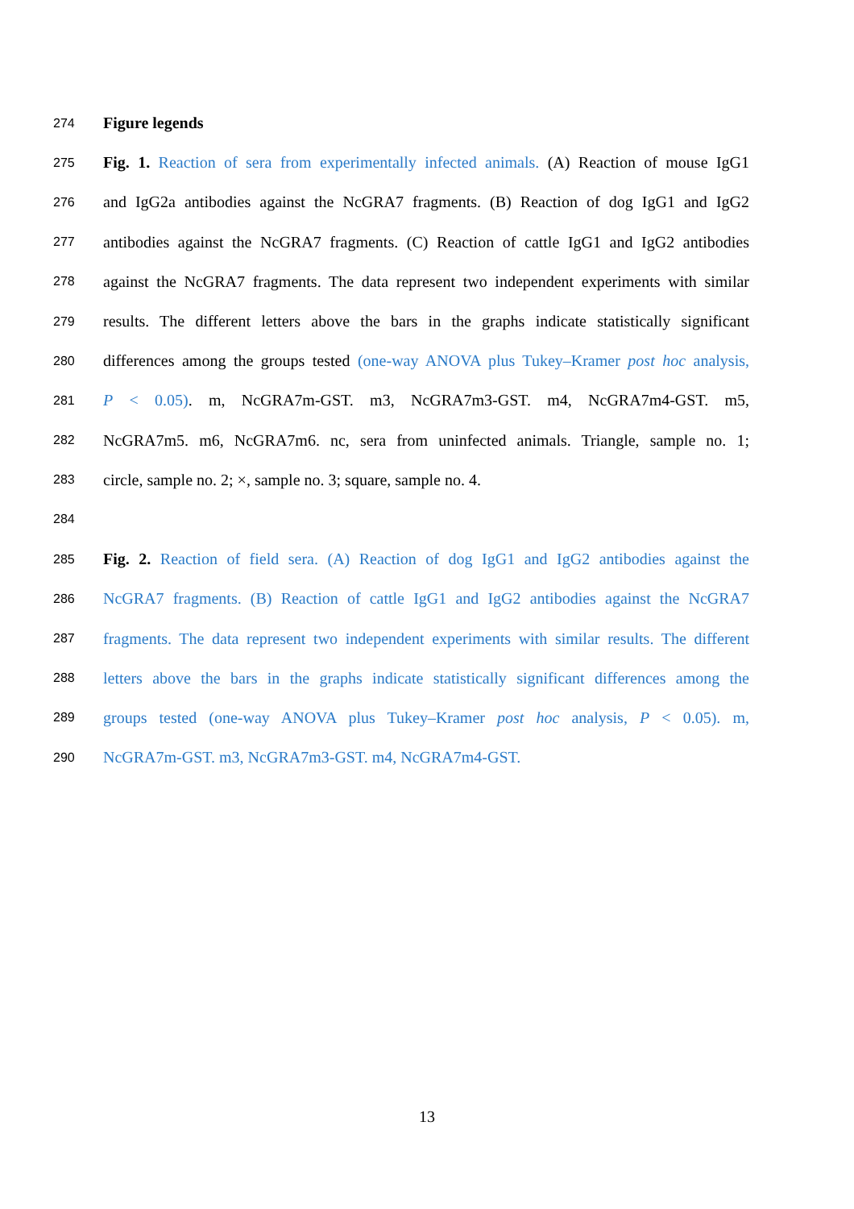274
Figure legends
275
Fig. 1. Reaction of sera from experimentally infected animals. (A) Reaction of mouse IgG1
276
and IgG2a antibodies against the NcGRA7 fragments. (B) Reaction of dog IgG1 and IgG2
277
antibodies against the NcGRA7 fragments. (C) Reaction of cattle IgG1 and IgG2 antibodies
278
against the NcGRA7 fragments. The data represent two independent experiments with similar
279
results. The different letters above the bars in the graphs indicate statistically significant
280
differences among the groups tested (one-way ANOVA plus Tukey–Kramer post hoc analysis,
281
P < 0.05). m, NcGRA7m-GST. m3, NcGRA7m3-GST. m4, NcGRA7m4-GST. m5,
282
NcGRA7m5. m6, NcGRA7m6. nc, sera from uninfected animals. Triangle, sample no. 1;
283
circle, sample no. 2; ×, sample no. 3; square, sample no. 4.
284
285
Fig. 2. Reaction of field sera. (A) Reaction of dog IgG1 and IgG2 antibodies against the
286
NcGRA7 fragments. (B) Reaction of cattle IgG1 and IgG2 antibodies against the NcGRA7
287
fragments. The data represent two independent experiments with similar results. The different
288
letters above the bars in the graphs indicate statistically significant differences among the
289
groups tested (one-way ANOVA plus Tukey–Kramer post hoc analysis, P < 0.05). m,
290
NcGRA7m-GST. m3, NcGRA7m3-GST. m4, NcGRA7m4-GST.
13